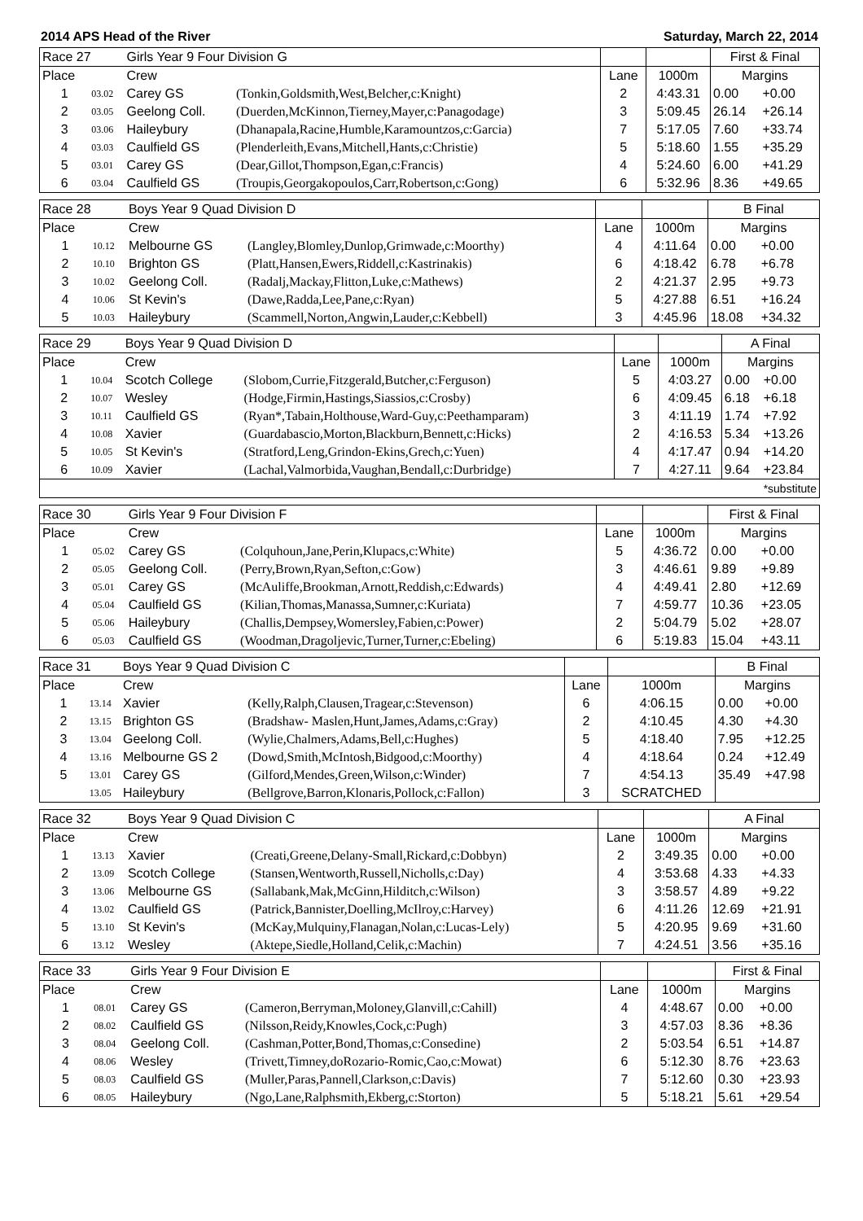2014 APS Head of the River Saturday, March 22, 2014
| Race 27 | | Girls Year 9 Four Division G | | | | First & Final | |
| Place | | Crew | | Lane | 1000m | Margins | |
| 1 | 03.02 | Carey GS | (Tonkin,Goldsmith,West,Belcher,c:Knight) | 2 | 4:43.31 | 0.00 | +0.00 |
| 2 | 03.05 | Geelong Coll. | (Duerden,McKinnon,Tierney,Mayer,c:Panagodage) | 3 | 5:09.45 | 26.14 | +26.14 |
| 3 | 03.06 | Haileybury | (Dhanapala,Racine,Humble,Karamountzos,c:Garcia) | 7 | 5:17.05 | 7.60 | +33.74 |
| 4 | 03.03 | Caulfield GS | (Plenderleith,Evans,Mitchell,Hants,c:Christie) | 5 | 5:18.60 | 1.55 | +35.29 |
| 5 | 03.01 | Carey GS | (Dear,Gillot,Thompson,Egan,c:Francis) | 4 | 5:24.60 | 6.00 | +41.29 |
| 6 | 03.04 | Caulfield GS | (Troupis,Georgakopoulos,Carr,Robertson,c:Gong) | 6 | 5:32.96 | 8.36 | +49.65 |
| Race 28 | | Boys Year 9 Quad Division D | | | | B Final | |
| Place | | Crew | | Lane | 1000m | Margins | |
| 1 | 10.12 | Melbourne GS | (Langley,Blomley,Dunlop,Grimwade,c:Moorthy) | 4 | 4:11.64 | 0.00 | +0.00 |
| 2 | 10.10 | Brighton GS | (Platt,Hansen,Ewers,Riddell,c:Kastrinakis) | 6 | 4:18.42 | 6.78 | +6.78 |
| 3 | 10.02 | Geelong Coll. | (Radalj,Mackay,Flitton,Luke,c:Mathews) | 2 | 4:21.37 | 2.95 | +9.73 |
| 4 | 10.06 | St Kevin's | (Dawe,Radda,Lee,Pane,c:Ryan) | 5 | 4:27.88 | 6.51 | +16.24 |
| 5 | 10.03 | Haileybury | (Scammell,Norton,Angwin,Lauder,c:Kebbell) | 3 | 4:45.96 | 18.08 | +34.32 |
| Race 29 | | Boys Year 9 Quad Division D | | | | A Final | |
| Place | | Crew | | Lane | 1000m | Margins | |
| 1 | 10.04 | Scotch College | (Slobom,Currie,Fitzgerald,Butcher,c:Ferguson) | 5 | 4:03.27 | 0.00 | +0.00 |
| 2 | 10.07 | Wesley | (Hodge,Firmin,Hastings,Siassios,c:Crosby) | 6 | 4:09.45 | 6.18 | +6.18 |
| 3 | 10.11 | Caulfield GS | (Ryan*,Tabain,Holthouse,Ward-Guy,c:Peethamparam) | 3 | 4:11.19 | 1.74 | +7.92 |
| 4 | 10.08 | Xavier | (Guardabascio,Morton,Blackburn,Bennett,c:Hicks) | 2 | 4:16.53 | 5.34 | +13.26 |
| 5 | 10.05 | St Kevin's | (Stratford,Leng,Grindon-Ekins,Grech,c:Yuen) | 4 | 4:17.47 | 0.94 | +14.20 |
| 6 | 10.09 | Xavier | (Lachal,Valmorbida,Vaughan,Bendall,c:Durbridge) | 7 | 4:27.11 | 9.64 | +23.84 |
| *substitute | | | | | | | |
| Race 30 | | Girls Year 9 Four Division F | | | | First & Final | |
| Place | | Crew | | Lane | 1000m | Margins | |
| 1 | 05.02 | Carey GS | (Colquhoun,Jane,Perin,Klupacs,c:White) | 5 | 4:36.72 | 0.00 | +0.00 |
| 2 | 05.05 | Geelong Coll. | (Perry,Brown,Ryan,Sefton,c:Gow) | 3 | 4:46.61 | 9.89 | +9.89 |
| 3 | 05.01 | Carey GS | (McAuliffe,Brookman,Arnott,Reddish,c:Edwards) | 4 | 4:49.41 | 2.80 | +12.69 |
| 4 | 05.04 | Caulfield GS | (Kilian,Thomas,Manassa,Sumner,c:Kuriata) | 7 | 4:59.77 | 10.36 | +23.05 |
| 5 | 05.06 | Haileybury | (Challis,Dempsey,Womersley,Fabien,c:Power) | 2 | 5:04.79 | 5.02 | +28.07 |
| 6 | 05.03 | Caulfield GS | (Woodman,Dragoljevic,Turner,Turner,c:Ebeling) | 6 | 5:19.83 | 15.04 | +43.11 |
| Race 31 | | Boys Year 9 Quad Division C | | | | B Final | |
| Place | | Crew | | Lane | 1000m | Margins | |
| 1 | 13.14 | Xavier | (Kelly,Ralph,Clausen,Tragear,c:Stevenson) | 6 | 4:06.15 | 0.00 | +0.00 |
| 2 | 13.15 | Brighton GS | (Bradshaw- Maslen,Hunt,James,Adams,c:Gray) | 2 | 4:10.45 | 4.30 | +4.30 |
| 3 | 13.04 | Geelong Coll. | (Wylie,Chalmers,Adams,Bell,c:Hughes) | 5 | 4:18.40 | 7.95 | +12.25 |
| 4 | 13.16 | Melbourne GS 2 | (Dowd,Smith,McIntosh,Bidgood,c:Moorthy) | 4 | 4:18.64 | 0.24 | +12.49 |
| 5 | 13.01 | Carey GS | (Gilford,Mendes,Green,Wilson,c:Winder) | 7 | 4:54.13 | 35.49 | +47.98 |
| | 13.05 | Haileybury | (Bellgrove,Barron,Klonaris,Pollock,c:Fallon) | 3 | SCRATCHED | | |
| Race 32 | | Boys Year 9 Quad Division C | | | | A Final | |
| Place | | Crew | | Lane | 1000m | Margins | |
| 1 | 13.13 | Xavier | (Creati,Greene,Delany-Small,Rickard,c:Dobbyn) | 2 | 3:49.35 | 0.00 | +0.00 |
| 2 | 13.09 | Scotch College | (Stansen,Wentworth,Russell,Nicholls,c:Day) | 4 | 3:53.68 | 4.33 | +4.33 |
| 3 | 13.06 | Melbourne GS | (Sallabank,Mak,McGinn,Hilditch,c:Wilson) | 3 | 3:58.57 | 4.89 | +9.22 |
| 4 | 13.02 | Caulfield GS | (Patrick,Bannister,Doelling,McIlroy,c:Harvey) | 6 | 4:11.26 | 12.69 | +21.91 |
| 5 | 13.10 | St Kevin's | (McKay,Mulquiny,Flanagan,Nolan,c:Lucas-Lely) | 5 | 4:20.95 | 9.69 | +31.60 |
| 6 | 13.12 | Wesley | (Aktepe,Siedle,Holland,Celik,c:Machin) | 7 | 4:24.51 | 3.56 | +35.16 |
| Race 33 | | Girls Year 9 Four Division E | | | | First & Final | |
| Place | | Crew | | Lane | 1000m | Margins | |
| 1 | 08.01 | Carey GS | (Cameron,Berryman,Moloney,Glanvill,c:Cahill) | 4 | 4:48.67 | 0.00 | +0.00 |
| 2 | 08.02 | Caulfield GS | (Nilsson,Reidy,Knowles,Cock,c:Pugh) | 3 | 4:57.03 | 8.36 | +8.36 |
| 3 | 08.04 | Geelong Coll. | (Cashman,Potter,Bond,Thomas,c:Consedine) | 2 | 5:03.54 | 6.51 | +14.87 |
| 4 | 08.06 | Wesley | (Trivett,Timney,doRozario-Romic,Cao,c:Mowat) | 6 | 5:12.30 | 8.76 | +23.63 |
| 5 | 08.03 | Caulfield GS | (Muller,Paras,Pannell,Clarkson,c:Davis) | 7 | 5:12.60 | 0.30 | +23.93 |
| 6 | 08.05 | Haileybury | (Ngo,Lane,Ralphsmith,Ekberg,c:Storton) | 5 | 5:18.21 | 5.61 | +29.54 |